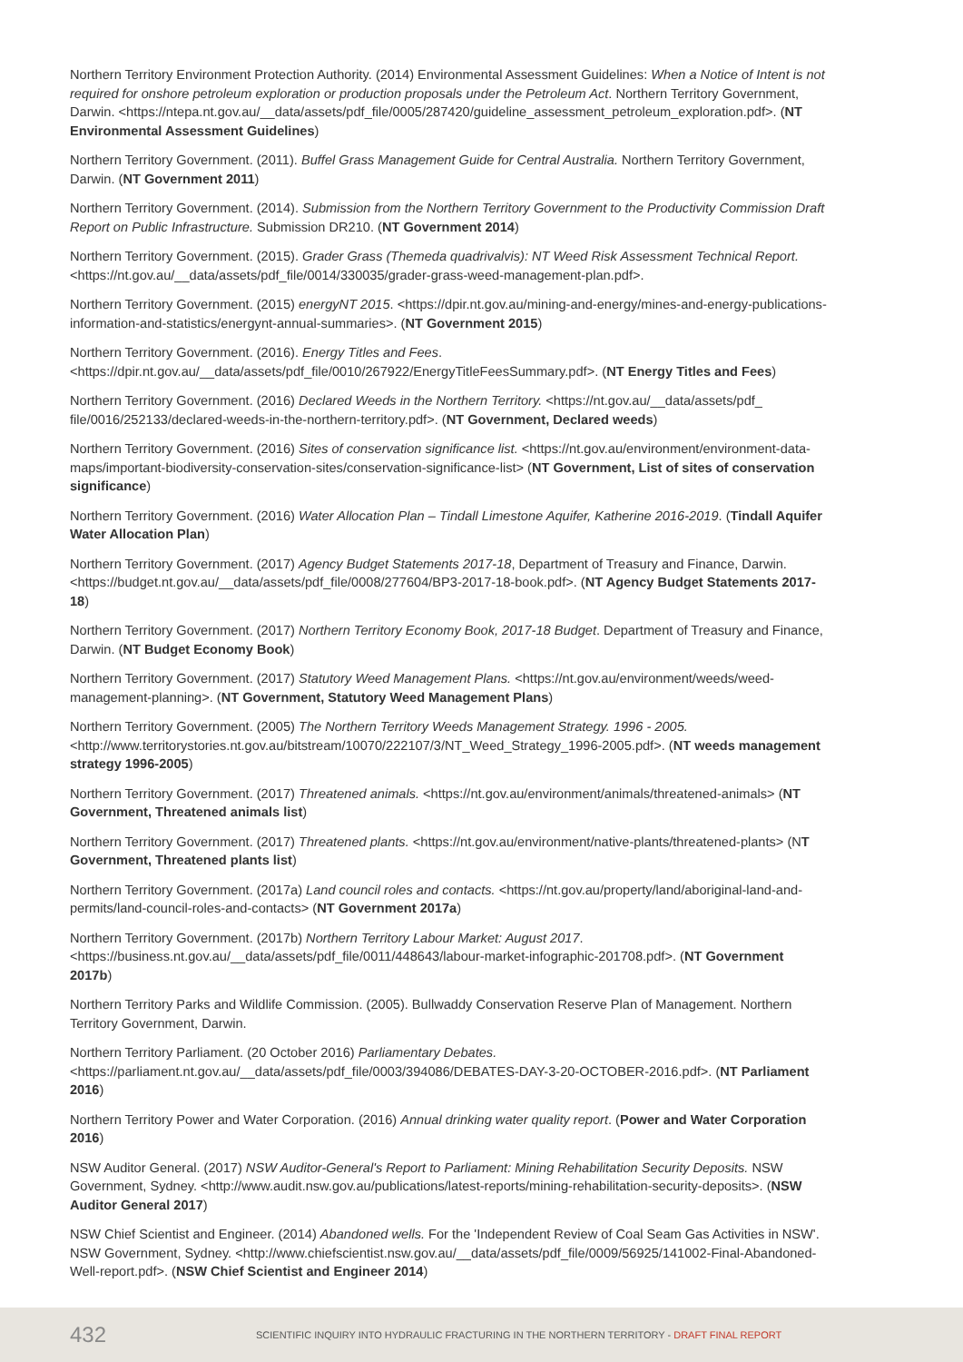Northern Territory Environment Protection Authority. (2014) Environmental Assessment Guidelines: When a Notice of Intent is not required for onshore petroleum exploration or production proposals under the Petroleum Act. Northern Territory Government, Darwin. <https://ntepa.nt.gov.au/__data/assets/pdf_file/0005/287420/guideline_assessment_petroleum_exploration.pdf>. (NT Environmental Assessment Guidelines)
Northern Territory Government. (2011). Buffel Grass Management Guide for Central Australia. Northern Territory Government, Darwin. (NT Government 2011)
Northern Territory Government. (2014). Submission from the Northern Territory Government to the Productivity Commission Draft Report on Public Infrastructure. Submission DR210. (NT Government 2014)
Northern Territory Government. (2015). Grader Grass (Themeda quadrivalvis): NT Weed Risk Assessment Technical Report. <https://nt.gov.au/__data/assets/pdf_file/0014/330035/grader-grass-weed-management-plan.pdf>.
Northern Territory Government. (2015) energyNT 2015. <https://dpir.nt.gov.au/mining-and-energy/mines-and-energy-publications-information-and-statistics/energynt-annual-summaries>. (NT Government 2015)
Northern Territory Government. (2016). Energy Titles and Fees. <https://dpir.nt.gov.au/__data/assets/pdf_file/0010/267922/EnergyTitleFeesSummary.pdf>. (NT Energy Titles and Fees)
Northern Territory Government. (2016) Declared Weeds in the Northern Territory. <https://nt.gov.au/__data/assets/pdf_ file/0016/252133/declared-weeds-in-the-northern-territory.pdf>. (NT Government, Declared weeds)
Northern Territory Government. (2016) Sites of conservation significance list. <https://nt.gov.au/environment/environment-data-maps/important-biodiversity-conservation-sites/conservation-significance-list> (NT Government, List of sites of conservation significance)
Northern Territory Government. (2016) Water Allocation Plan – Tindall Limestone Aquifer, Katherine 2016-2019. (Tindall Aquifer Water Allocation Plan)
Northern Territory Government. (2017) Agency Budget Statements 2017-18, Department of Treasury and Finance, Darwin. <https://budget.nt.gov.au/__data/assets/pdf_file/0008/277604/BP3-2017-18-book.pdf>. (NT Agency Budget Statements 2017-18)
Northern Territory Government. (2017) Northern Territory Economy Book, 2017-18 Budget. Department of Treasury and Finance, Darwin. (NT Budget Economy Book)
Northern Territory Government. (2017) Statutory Weed Management Plans. <https://nt.gov.au/environment/weeds/weed-management-planning>. (NT Government, Statutory Weed Management Plans)
Northern Territory Government. (2005) The Northern Territory Weeds Management Strategy. 1996 - 2005. <http://www.territorystories.nt.gov.au/bitstream/10070/222107/3/NT_Weed_Strategy_1996-2005.pdf>. (NT weeds management strategy 1996-2005)
Northern Territory Government. (2017) Threatened animals. <https://nt.gov.au/environment/animals/threatened-animals> (NT Government, Threatened animals list)
Northern Territory Government. (2017) Threatened plants. <https://nt.gov.au/environment/native-plants/threatened-plants> (NT Government, Threatened plants list)
Northern Territory Government. (2017a) Land council roles and contacts. <https://nt.gov.au/property/land/aboriginal-land-and-permits/land-council-roles-and-contacts> (NT Government 2017a)
Northern Territory Government. (2017b) Northern Territory Labour Market: August 2017. <https://business.nt.gov.au/__data/assets/pdf_file/0011/448643/labour-market-infographic-201708.pdf>. (NT Government 2017b)
Northern Territory Parks and Wildlife Commission. (2005). Bullwaddy Conservation Reserve Plan of Management. Northern Territory Government, Darwin.
Northern Territory Parliament. (20 October 2016) Parliamentary Debates. <https://parliament.nt.gov.au/__data/assets/pdf_file/0003/394086/DEBATES-DAY-3-20-OCTOBER-2016.pdf>. (NT Parliament 2016)
Northern Territory Power and Water Corporation. (2016) Annual drinking water quality report. (Power and Water Corporation 2016)
NSW Auditor General. (2017) NSW Auditor-General's Report to Parliament: Mining Rehabilitation Security Deposits. NSW Government, Sydney. <http://www.audit.nsw.gov.au/publications/latest-reports/mining-rehabilitation-security-deposits>. (NSW Auditor General 2017)
NSW Chief Scientist and Engineer. (2014) Abandoned wells. For the 'Independent Review of Coal Seam Gas Activities in NSW'. NSW Government, Sydney. <http://www.chiefscientist.nsw.gov.au/__data/assets/pdf_file/0009/56925/141002-Final-Abandoned-Well-report.pdf>. (NSW Chief Scientist and Engineer 2014)
432 SCIENTIFIC INQUIRY INTO HYDRAULIC FRACTURING IN THE NORTHERN TERRITORY - DRAFT FINAL REPORT